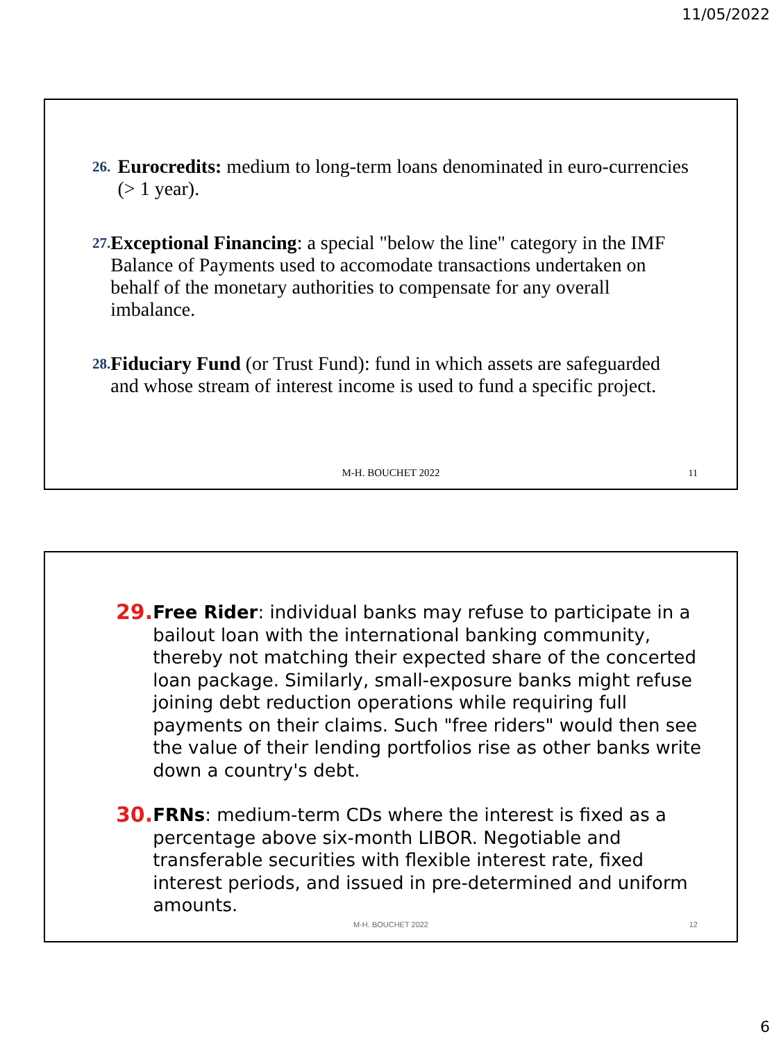11/05/2022
26.
Eurocredits: medium to long-term loans denominated in euro-currencies (> 1 year).
27.
Exceptional Financing: a special "below the line" category in the IMF Balance of Payments used to accomodate transactions undertaken on behalf of the monetary authorities to compensate for any overall imbalance.
28.
Fiduciary Fund (or Trust Fund): fund in which assets are safeguarded and whose stream of interest income is used to fund a specific project.
M-H. BOUCHET 2022 11
29.
Free Rider: individual banks may refuse to participate in a bailout loan with the international banking community, thereby not matching their expected share of the concerted loan package. Similarly, small-exposure banks might refuse joining debt reduction operations while requiring full payments on their claims. Such "free riders" would then see the value of their lending portfolios rise as other banks write down a country's debt.
30.
FRNs: medium-term CDs where the interest is fixed as a percentage above six-month LIBOR. Negotiable and transferable securities with flexible interest rate, fixed interest periods, and issued in pre-determined and uniform amounts.
M-H. BOUCHET 2022 12
6